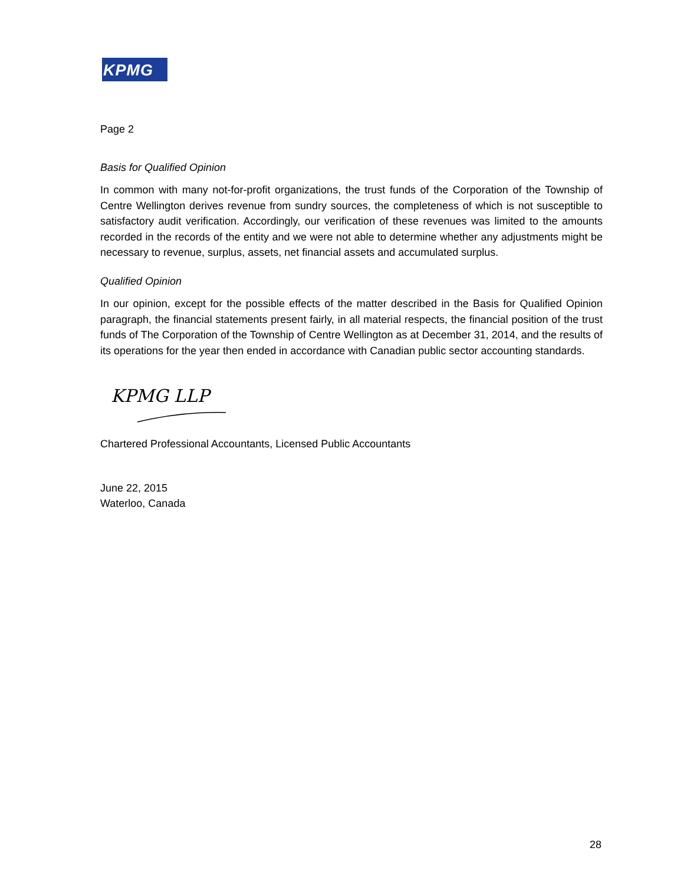KPMG
Page 2
Basis for Qualified Opinion
In common with many not-for-profit organizations, the trust funds of the Corporation of the Township of Centre Wellington derives revenue from sundry sources, the completeness of which is not susceptible to satisfactory audit verification. Accordingly, our verification of these revenues was limited to the amounts recorded in the records of the entity and we were not able to determine whether any adjustments might be necessary to revenue, surplus, assets, net financial assets and accumulated surplus.
Qualified Opinion
In our opinion, except for the possible effects of the matter described in the Basis for Qualified Opinion paragraph, the financial statements present fairly, in all material respects, the financial position of the trust funds of The Corporation of the Township of Centre Wellington as at December 31, 2014, and the results of its operations for the year then ended in accordance with Canadian public sector accounting standards.
KPMG LLP
Chartered Professional Accountants, Licensed Public Accountants
June 22, 2015
Waterloo, Canada
28